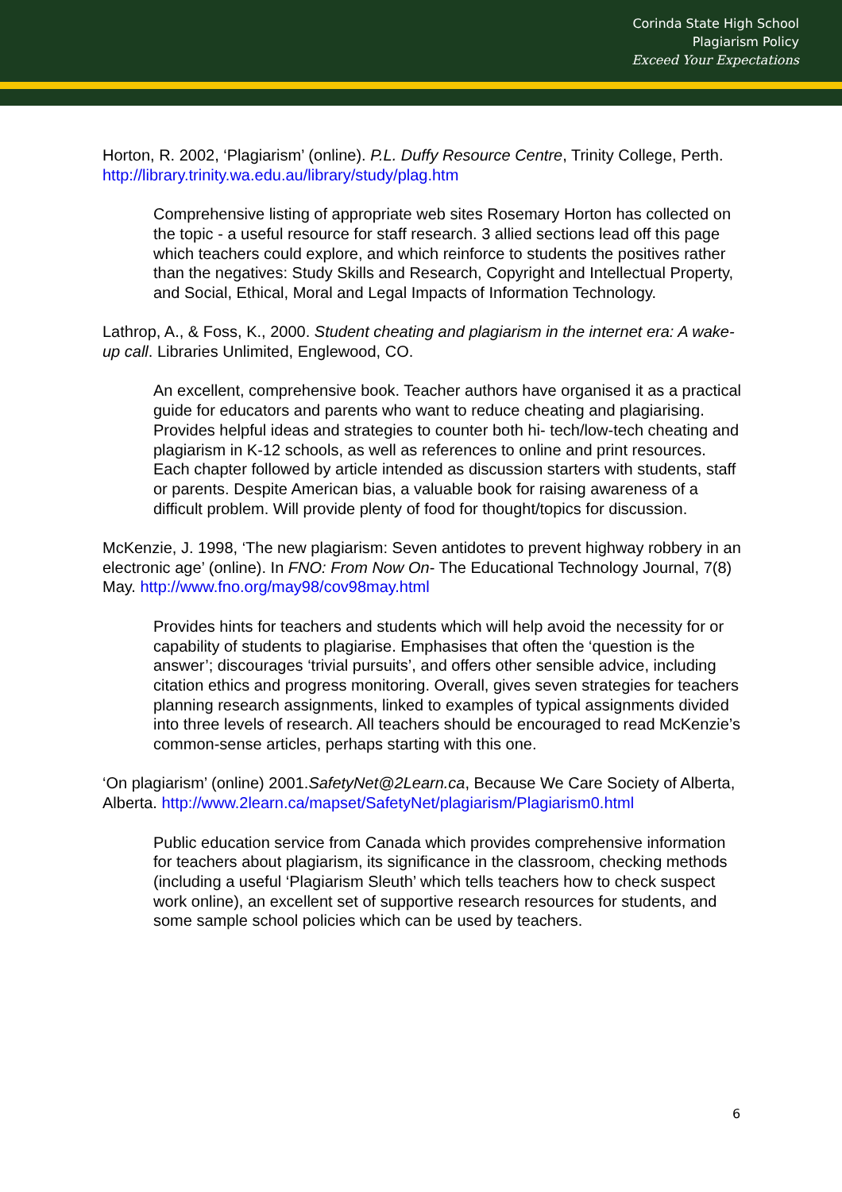Corinda State High School
Plagiarism Policy
Exceed Your Expectations
Horton, R. 2002, ‘Plagiarism’ (online). P.L. Duffy Resource Centre, Trinity College, Perth. http://library.trinity.wa.edu.au/library/study/plag.htm
Comprehensive listing of appropriate web sites Rosemary Horton has collected on the topic - a useful resource for staff research. 3 allied sections lead off this page which teachers could explore, and which reinforce to students the positives rather than the negatives: Study Skills and Research, Copyright and Intellectual Property, and Social, Ethical, Moral and Legal Impacts of Information Technology.
Lathrop, A., & Foss, K., 2000. Student cheating and plagiarism in the internet era: A wake-up call. Libraries Unlimited, Englewood, CO.
An excellent, comprehensive book. Teacher authors have organised it as a practical guide for educators and parents who want to reduce cheating and plagiarising. Provides helpful ideas and strategies to counter both hi- tech/low-tech cheating and plagiarism in K-12 schools, as well as references to online and print resources. Each chapter followed by article intended as discussion starters with students, staff or parents. Despite American bias, a valuable book for raising awareness of a difficult problem. Will provide plenty of food for thought/topics for discussion.
McKenzie, J. 1998, ‘The new plagiarism: Seven antidotes to prevent highway robbery in an electronic age’ (online). In FNO: From Now On- The Educational Technology Journal, 7(8) May. http://www.fno.org/may98/cov98may.html
Provides hints for teachers and students which will help avoid the necessity for or capability of students to plagiarise. Emphasises that often the ‘question is the answer’; discourages ‘trivial pursuits’, and offers other sensible advice, including citation ethics and progress monitoring. Overall, gives seven strategies for teachers planning research assignments, linked to examples of typical assignments divided into three levels of research. All teachers should be encouraged to read McKenzie’s common-sense articles, perhaps starting with this one.
‘On plagiarism’ (online) 2001.SafetyNet@2Learn.ca, Because We Care Society of Alberta, Alberta. http://www.2learn.ca/mapset/SafetyNet/plagiarism/Plagiarism0.html
Public education service from Canada which provides comprehensive information for teachers about plagiarism, its significance in the classroom, checking methods (including a useful ‘Plagiarism Sleuth’ which tells teachers how to check suspect work online), an excellent set of supportive research resources for students, and some sample school policies which can be used by teachers.
6